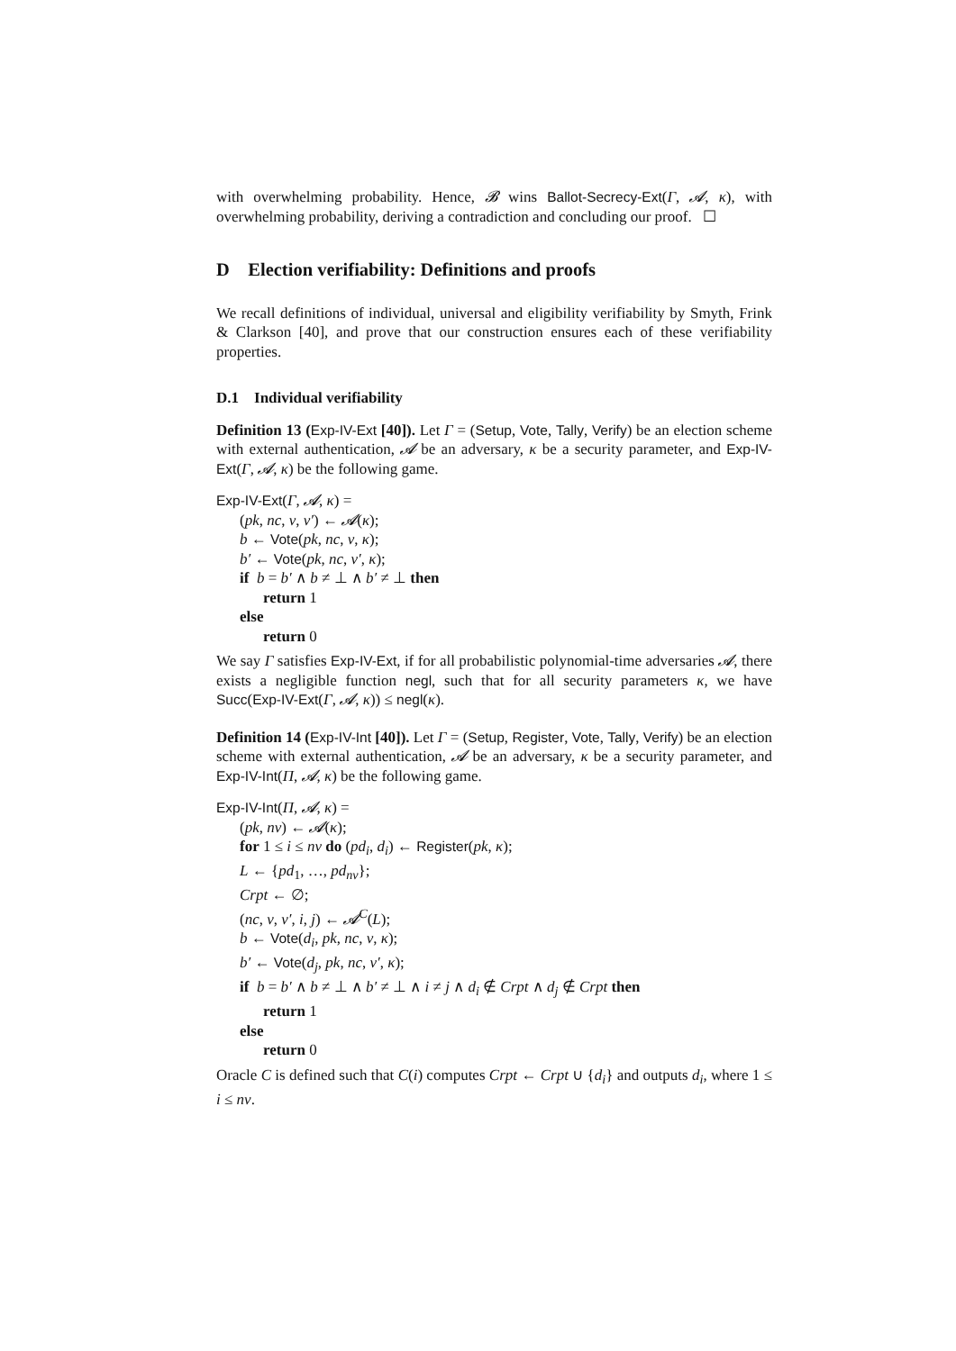with overwhelming probability. Hence, 𝓑 wins Ballot-Secrecy-Ext(Γ, 𝓐, κ), with overwhelming probability, deriving a contradiction and concluding our proof. ☐
D Election verifiability: Definitions and proofs
We recall definitions of individual, universal and eligibility verifiability by Smyth, Frink & Clarkson [40], and prove that our construction ensures each of these verifiability properties.
D.1 Individual verifiability
Definition 13 (Exp-IV-Ext [40]). Let Γ = (Setup, Vote, Tally, Verify) be an election scheme with external authentication, 𝓐 be an adversary, κ be a security parameter, and Exp-IV-Ext(Γ, 𝓐, κ) be the following game.
Exp-IV-Ext(Γ, 𝓐, κ) =
(pk, nc, v, v′) ← 𝓐(κ);
b ← Vote(pk, nc, v, κ);
b′ ← Vote(pk, nc, v′, κ);
if b = b′ ∧ b ≠ ⊥ ∧ b′ ≠ ⊥ then
return 1
else
return 0
We say Γ satisfies Exp-IV-Ext, if for all probabilistic polynomial-time adversaries 𝓐, there exists a negligible function negl, such that for all security parameters κ, we have Succ(Exp-IV-Ext(Γ, 𝓐, κ)) ≤ negl(κ).
Definition 14 (Exp-IV-Int [40]). Let Γ = (Setup, Register, Vote, Tally, Verify) be an election scheme with external authentication, 𝓐 be an adversary, κ be a security parameter, and Exp-IV-Int(Π, 𝓐, κ) be the following game.
Exp-IV-Int(Π, 𝓐, κ) =
(pk, nv) ← 𝓐(κ);
for 1 ≤ i ≤ nv do (pd<sub>i</sub>, d<sub>i</sub>) ← Register(pk, κ);
L ← {pd<sub>1</sub>, …, pd<sub>nv</sub>};
Crpt ← ∅;
(nc, v, v′, i, j) ← 𝓐<sup>C</sup>(L);
b ← Vote(d<sub>i</sub>, pk, nc, v, κ);
b′ ← Vote(d<sub>j</sub>, pk, nc, v′, κ);
if b = b′ ∧ b ≠ ⊥ ∧ b′ ≠ ⊥ ∧ i ≠ j ∧ d<sub>i</sub> ∉ Crpt ∧ d<sub>j</sub> ∉ Crpt then
return 1
else
return 0
Oracle C is defined such that C(i) computes Crpt ← Crpt ∪ {d<sub>i</sub>} and outputs d<sub>i</sub>, where 1 ≤ i ≤ nv.